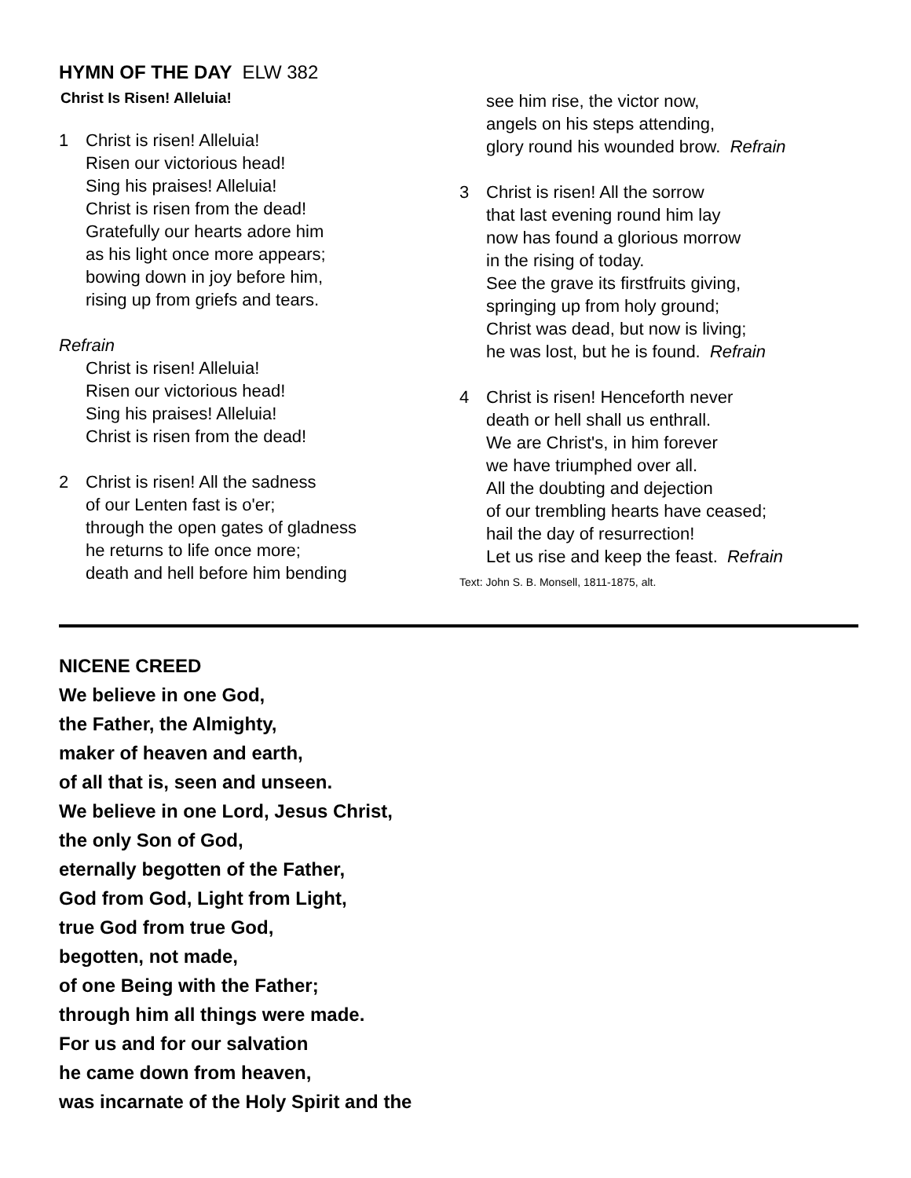HYMN OF THE DAY ELW 382
Christ Is Risen! Alleluia!
1 Christ is risen! Alleluia!
Risen our victorious head!
Sing his praises! Alleluia!
Christ is risen from the dead!
Gratefully our hearts adore him
as his light once more appears;
bowing down in joy before him,
rising up from griefs and tears.
Refrain
Christ is risen! Alleluia!
Risen our victorious head!
Sing his praises! Alleluia!
Christ is risen from the dead!
2 Christ is risen! All the sadness
of our Lenten fast is o'er;
through the open gates of gladness
he returns to life once more;
death and hell before him bending
see him rise, the victor now,
angels on his steps attending,
glory round his wounded brow. Refrain
3 Christ is risen! All the sorrow
that last evening round him lay
now has found a glorious morrow
in the rising of today.
See the grave its firstfruits giving,
springing up from holy ground;
Christ was dead, but now is living;
he was lost, but he is found. Refrain
4 Christ is risen! Henceforth never
death or hell shall us enthrall.
We are Christ's, in him forever
we have triumphed over all.
All the doubting and dejection
of our trembling hearts have ceased;
hail the day of resurrection!
Let us rise and keep the feast. Refrain
Text: John S. B. Monsell, 1811-1875, alt.
NICENE CREED
We believe in one God,
the Father, the Almighty,
maker of heaven and earth,
of all that is, seen and unseen.
We believe in one Lord, Jesus Christ,
the only Son of God,
eternally begotten of the Father,
God from God, Light from Light,
true God from true God,
begotten, not made,
of one Being with the Father;
through him all things were made.
For us and for our salvation
he came down from heaven,
was incarnate of the Holy Spirit and the